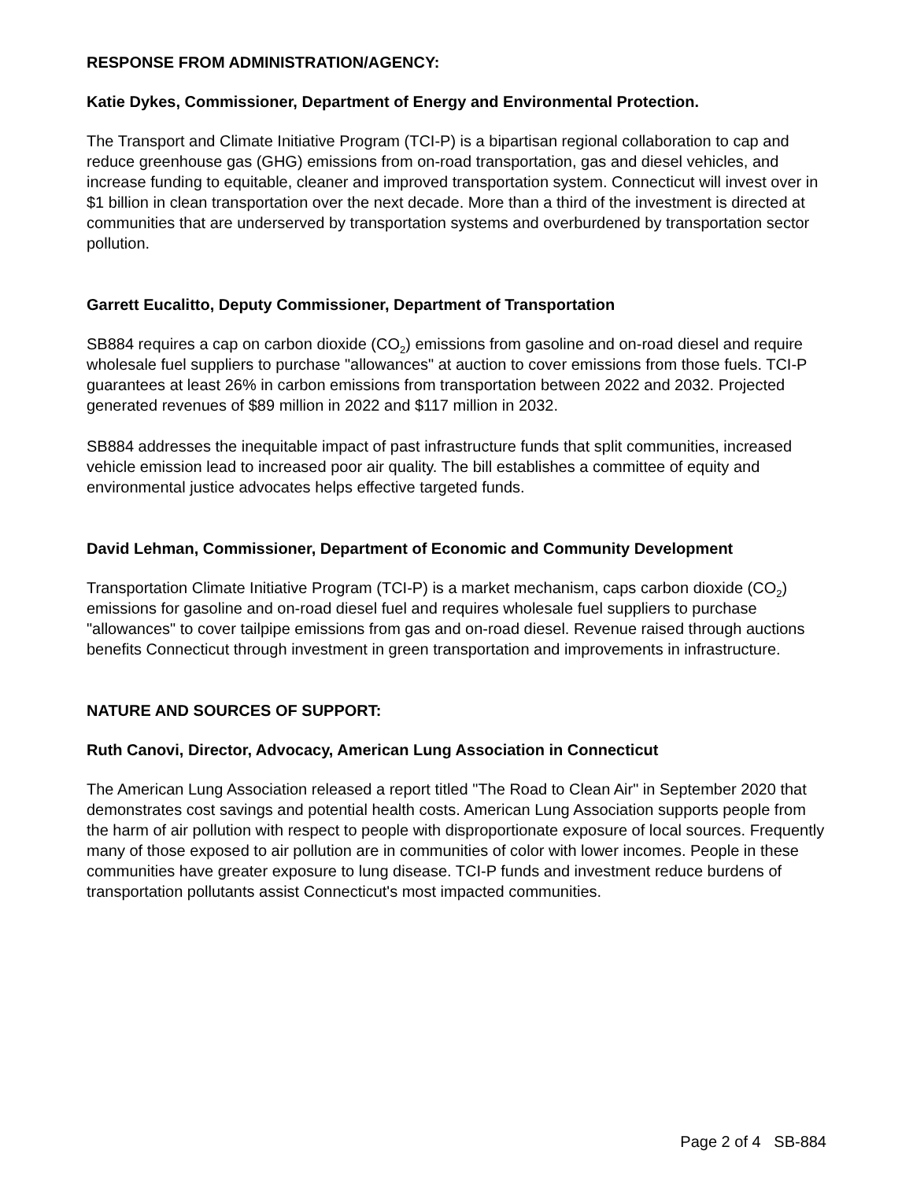RESPONSE FROM ADMINISTRATION/AGENCY:
Katie Dykes, Commissioner, Department of Energy and Environmental Protection.
The Transport and Climate Initiative Program (TCI-P) is a bipartisan regional collaboration to cap and reduce greenhouse gas (GHG) emissions from on-road transportation, gas and diesel vehicles, and increase funding to equitable, cleaner and improved transportation system. Connecticut will invest over in $1 billion in clean transportation over the next decade. More than a third of the investment is directed at communities that are underserved by transportation systems and overburdened by transportation sector pollution.
Garrett Eucalitto, Deputy Commissioner, Department of Transportation
SB884 requires a cap on carbon dioxide (CO<sub>2</sub>) emissions from gasoline and on-road diesel and require wholesale fuel suppliers to purchase "allowances" at auction to cover emissions from those fuels. TCI-P guarantees at least 26% in carbon emissions from transportation between 2022 and 2032. Projected generated revenues of $89 million in 2022 and $117 million in 2032.
SB884 addresses the inequitable impact of past infrastructure funds that split communities, increased vehicle emission lead to increased poor air quality. The bill establishes a committee of equity and environmental justice advocates helps effective targeted funds.
David Lehman, Commissioner, Department of Economic and Community Development
Transportation Climate Initiative Program (TCI-P) is a market mechanism, caps carbon dioxide (CO<sub>2</sub>) emissions for gasoline and on-road diesel fuel and requires wholesale fuel suppliers to purchase "allowances" to cover tailpipe emissions from gas and on-road diesel. Revenue raised through auctions benefits Connecticut through investment in green transportation and improvements in infrastructure.
NATURE AND SOURCES OF SUPPORT:
Ruth Canovi, Director, Advocacy, American Lung Association in Connecticut
The American Lung Association released a report titled "The Road to Clean Air" in September 2020 that demonstrates cost savings and potential health costs. American Lung Association supports people from the harm of air pollution with respect to people with disproportionate exposure of local sources. Frequently many of those exposed to air pollution are in communities of color with lower incomes. People in these communities have greater exposure to lung disease. TCI-P funds and investment reduce burdens of transportation pollutants assist Connecticut's most impacted communities.
Page 2 of 4 SB-884